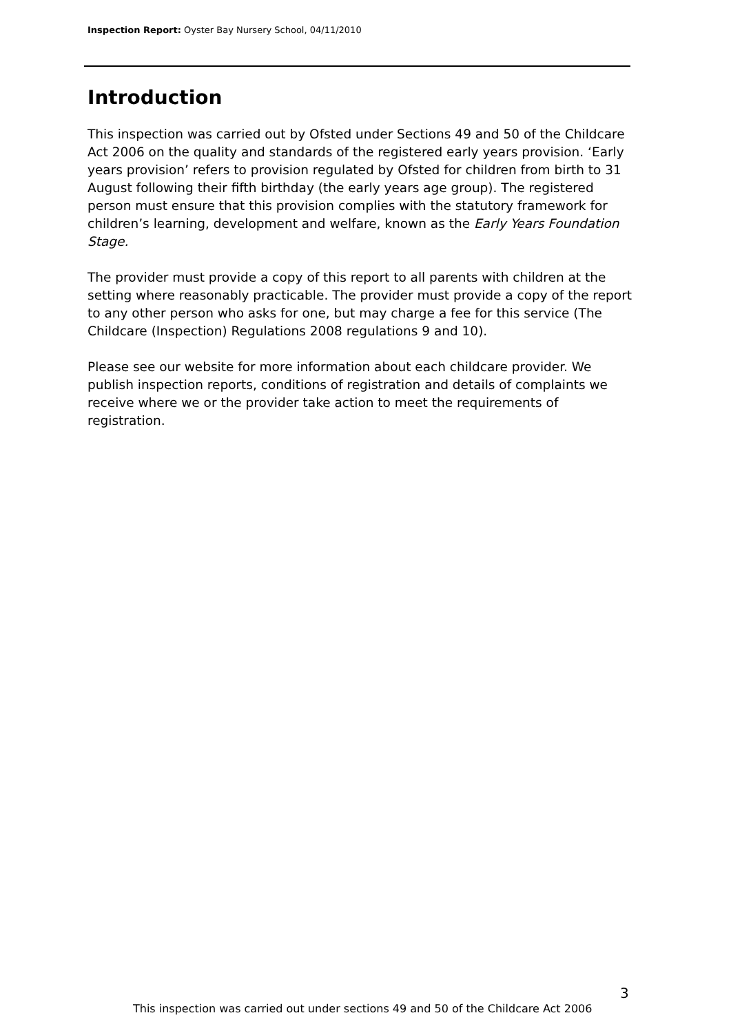Inspection Report: Oyster Bay Nursery School, 04/11/2010
Introduction
This inspection was carried out by Ofsted under Sections 49 and 50 of the Childcare Act 2006 on the quality and standards of the registered early years provision. ‘Early years provision’ refers to provision regulated by Ofsted for children from birth to 31 August following their fifth birthday (the early years age group). The registered person must ensure that this provision complies with the statutory framework for children’s learning, development and welfare, known as the Early Years Foundation Stage.
The provider must provide a copy of this report to all parents with children at the setting where reasonably practicable. The provider must provide a copy of the report to any other person who asks for one, but may charge a fee for this service (The Childcare (Inspection) Regulations 2008 regulations 9 and 10).
Please see our website for more information about each childcare provider. We publish inspection reports, conditions of registration and details of complaints we receive where we or the provider take action to meet the requirements of registration.
3
This inspection was carried out under sections 49 and 50 of the Childcare Act 2006